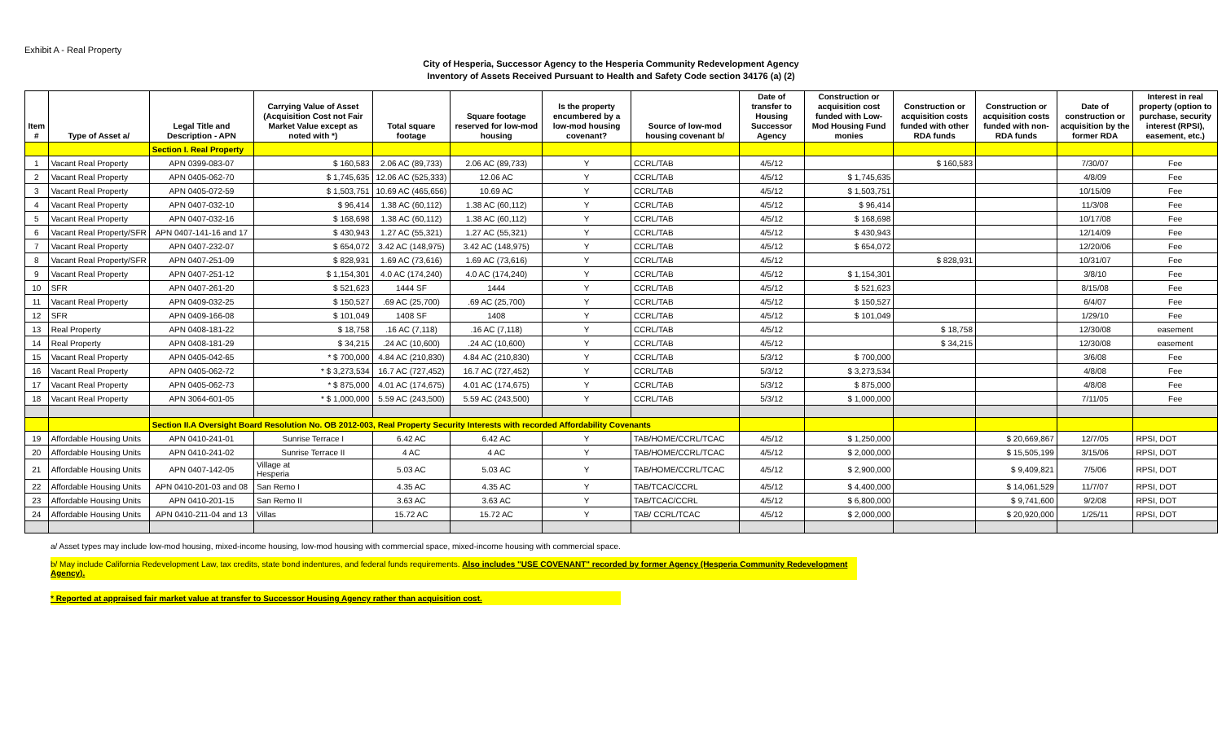Exhibit A - Real Property
City of Hesperia, Successor Agency to the Hesperia Community Redevelopment Agency
Inventory of Assets Received Pursuant to Health and Safety Code section 34176 (a) (2)
| Item # | Type of Asset a/ | Legal Title and Description - APN | Carrying Value of Asset (Acquisition Cost not Fair Market Value except as noted with *) | Total square footage | Square footage reserved for low-mod housing | Is the property encumbered by a low-mod housing covenant? | Source of low-mod housing covenant b/ | Date of transfer to Housing Successor Agency | Construction or acquisition cost funded with Low-Mod Housing Fund monies | Construction or acquisition costs funded with other RDA funds | Construction or acquisition costs funded with non-RDA funds | Date of construction or acquisition by the former RDA | Interest in real property (option to purchase, security interest (RPSI), easement, etc.) |
| --- | --- | --- | --- | --- | --- | --- | --- | --- | --- | --- | --- | --- | --- |
| | | Section I. Real Property | | | | | | | | | | | |
| 1 | Vacant Real Property | APN 0399-083-07 | $ 160,583 | 2.06 AC (89,733) | 2.06 AC (89,733) | Y | CCRL/TAB | 4/5/12 | | $ 160,583 | | 7/30/07 | Fee |
| 2 | Vacant Real Property | APN 0405-062-70 | $ 1,745,635 | 12.06 AC (525,333) | 12.06 AC | Y | CCRL/TAB | 4/5/12 | $ 1,745,635 | | | 4/8/09 | Fee |
| 3 | Vacant Real Property | APN 0405-072-59 | $ 1,503,751 | 10.69 AC (465,656) | 10.69 AC | Y | CCRL/TAB | 4/5/12 | $ 1,503,751 | | | 10/15/09 | Fee |
| 4 | Vacant Real Property | APN 0407-032-10 | $ 96,414 | 1.38 AC (60,112) | 1.38 AC (60,112) | Y | CCRL/TAB | 4/5/12 | $ 96,414 | | | 11/3/08 | Fee |
| 5 | Vacant Real Property | APN 0407-032-16 | $ 168,698 | 1.38 AC (60,112) | 1.38 AC (60,112) | Y | CCRL/TAB | 4/5/12 | $ 168,698 | | | 10/17/08 | Fee |
| 6 | Vacant Real Property/SFR | APN 0407-141-16 and 17 | $ 430,943 | 1.27 AC (55,321) | 1.27 AC (55,321) | Y | CCRL/TAB | 4/5/12 | $ 430,943 | | | 12/14/09 | Fee |
| 7 | Vacant Real Property | APN 0407-232-07 | $ 654,072 | 3.42 AC (148,975) | 3.42 AC (148,975) | Y | CCRL/TAB | 4/5/12 | $ 654,072 | | | 12/20/06 | Fee |
| 8 | Vacant Real Property/SFR | APN 0407-251-09 | $ 828,931 | 1.69 AC (73,616) | 1.69 AC (73,616) | Y | CCRL/TAB | 4/5/12 | | $ 828,931 | | 10/31/07 | Fee |
| 9 | Vacant Real Property | APN 0407-251-12 | $ 1,154,301 | 4.0 AC (174,240) | 4.0 AC (174,240) | Y | CCRL/TAB | 4/5/12 | $ 1,154,301 | | | 3/8/10 | Fee |
| 10 | SFR | APN 0407-261-20 | $ 521,623 | 1444 SF | 1444 | Y | CCRL/TAB | 4/5/12 | $ 521,623 | | | 8/15/08 | Fee |
| 11 | Vacant Real Property | APN 0409-032-25 | $ 150,527 | .69 AC (25,700) | .69 AC (25,700) | Y | CCRL/TAB | 4/5/12 | $ 150,527 | | | 6/4/07 | Fee |
| 12 | SFR | APN 0409-166-08 | $ 101,049 | 1408 SF | 1408 | Y | CCRL/TAB | 4/5/12 | $ 101,049 | | | 1/29/10 | Fee |
| 13 | Real Property | APN 0408-181-22 | $ 18,758 | .16 AC (7,118) | .16 AC (7,118) | Y | CCRL/TAB | 4/5/12 | | $ 18,758 | | 12/30/08 | easement |
| 14 | Real Property | APN 0408-181-29 | $ 34,215 | .24 AC (10,600) | .24 AC (10,600) | Y | CCRL/TAB | 4/5/12 | | $ 34,215 | | 12/30/08 | easement |
| 15 | Vacant Real Property | APN 0405-042-65 | * $ 700,000 | 4.84 AC (210,830) | 4.84 AC (210,830) | Y | CCRL/TAB | 5/3/12 | $ 700,000 | | | 3/6/08 | Fee |
| 16 | Vacant Real Property | APN 0405-062-72 | * $ 3,273,534 | 16.7 AC (727,452) | 16.7 AC (727,452) | Y | CCRL/TAB | 5/3/12 | $ 3,273,534 | | | 4/8/08 | Fee |
| 17 | Vacant Real Property | APN 0405-062-73 | * $ 875,000 | 4.01 AC (174,675) | 4.01 AC (174,675) | Y | CCRL/TAB | 5/3/12 | $ 875,000 | | | 4/8/08 | Fee |
| 18 | Vacant Real Property | APN 3064-601-05 | * $ 1,000,000 | 5.59 AC (243,500) | 5.59 AC (243,500) | Y | CCRL/TAB | 5/3/12 | $ 1,000,000 | | | 7/11/05 | Fee |
| | | Section II.A Oversight Board Resolution No. OB 2012-003, Real Property Security Interests with recorded Affordability Covenants | | | | | | | | | | | |
| 19 | Affordable Housing Units | APN 0410-241-01 | Sunrise Terrace I | 6.42 AC | 6.42 AC | Y | TAB/HOME/CCRL/TCAC | 4/5/12 | $ 1,250,000 | | $ 20,669,867 | 12/7/05 | RPSI, DOT |
| 20 | Affordable Housing Units | APN 0410-241-02 | Sunrise Terrace II | 4 AC | 4 AC | Y | TAB/HOME/CCRL/TCAC | 4/5/12 | $ 2,000,000 | | $ 15,505,199 | 3/15/06 | RPSI, DOT |
| 21 | Affordable Housing Units | APN 0407-142-05 | Village at Hesperia | 5.03 AC | 5.03 AC | Y | TAB/HOME/CCRL/TCAC | 4/5/12 | $ 2,900,000 | | $ 9,409,821 | 7/5/06 | RPSI, DOT |
| 22 | Affordable Housing Units | APN 0410-201-03 and 08 | San Remo I | 4.35 AC | 4.35 AC | Y | TAB/TCAC/CCRL | 4/5/12 | $ 4,400,000 | | $ 14,061,529 | 11/7/07 | RPSI, DOT |
| 23 | Affordable Housing Units | APN 0410-201-15 | San Remo II | 3.63 AC | 3.63 AC | Y | TAB/TCAC/CCRL | 4/5/12 | $ 6,800,000 | | $ 9,741,600 | 9/2/08 | RPSI, DOT |
| 24 | Affordable Housing Units | APN 0410-211-04 and 13 | Villas | 15.72 AC | 15.72 AC | Y | TAB/ CCRL/TCAC | 4/5/12 | $ 2,000,000 | | $ 20,920,000 | 1/25/11 | RPSI, DOT |
a/ Asset types may include low-mod housing, mixed-income housing, low-mod housing with commercial space, mixed-income housing with commercial space.
b/ May include California Redevelopment Law, tax credits, state bond indentures, and federal funds requirements. Also includes "USE COVENANT" recorded by former Agency (Hesperia Community Redevelopment Agency).
* Reported at appraised fair market value at transfer to Successor Housing Agency rather than acquisition cost.